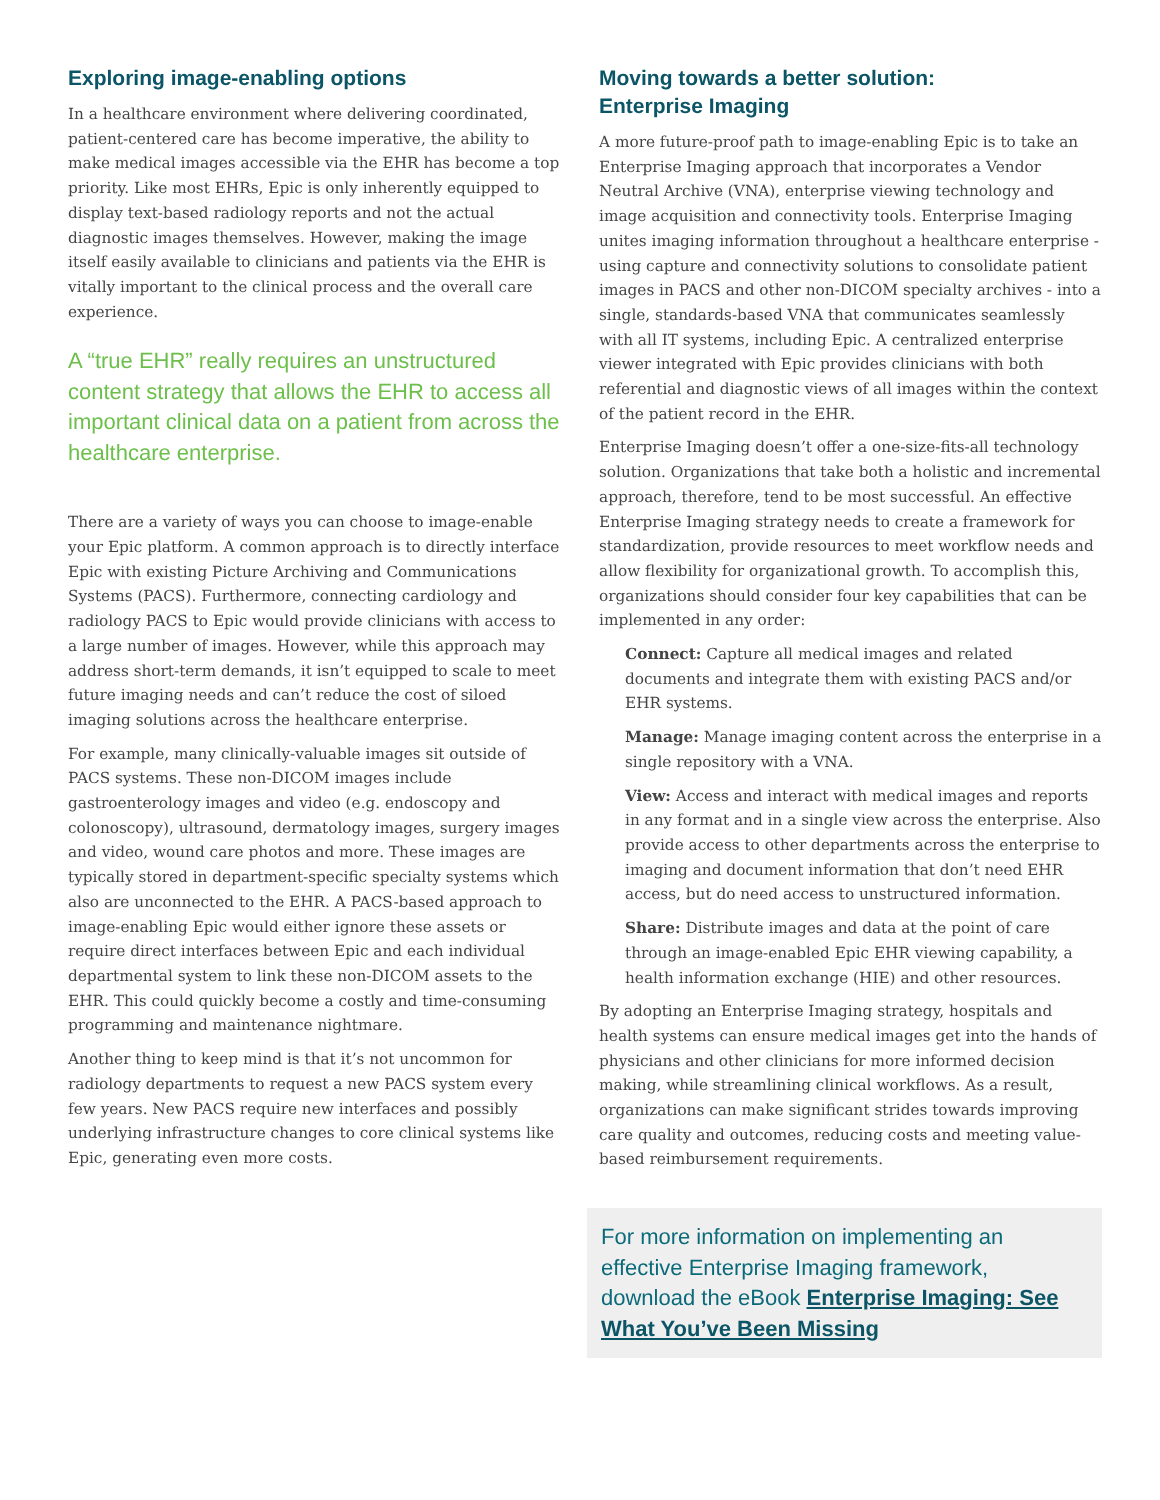Exploring image-enabling options
In a healthcare environment where delivering coordinated, patient-centered care has become imperative, the ability to make medical images accessible via the EHR has become a top priority. Like most EHRs, Epic is only inherently equipped to display text-based radiology reports and not the actual diagnostic images themselves. However, making the image itself easily available to clinicians and patients via the EHR is vitally important to the clinical process and the overall care experience.
A “true EHR” really requires an unstructured content strategy that allows the EHR to access all important clinical data on a patient from across the healthcare enterprise.
There are a variety of ways you can choose to image-enable your Epic platform. A common approach is to directly interface Epic with existing Picture Archiving and Communications Systems (PACS). Furthermore, connecting cardiology and radiology PACS to Epic would provide clinicians with access to a large number of images. However, while this approach may address short-term demands, it isn’t equipped to scale to meet future imaging needs and can’t reduce the cost of siloed imaging solutions across the healthcare enterprise.
For example, many clinically-valuable images sit outside of PACS systems. These non-DICOM images include gastroenterology images and video (e.g. endoscopy and colonoscopy), ultrasound, dermatology images, surgery images and video, wound care photos and more. These images are typically stored in department-specific specialty systems which also are unconnected to the EHR. A PACS-based approach to image-enabling Epic would either ignore these assets or require direct interfaces between Epic and each individual departmental system to link these non-DICOM assets to the EHR. This could quickly become a costly and time-consuming programming and maintenance nightmare.
Another thing to keep mind is that it’s not uncommon for radiology departments to request a new PACS system every few years. New PACS require new interfaces and possibly underlying infrastructure changes to core clinical systems like Epic, generating even more costs.
Moving towards a better solution:
Enterprise Imaging
A more future-proof path to image-enabling Epic is to take an Enterprise Imaging approach that incorporates a Vendor Neutral Archive (VNA), enterprise viewing technology and image acquisition and connectivity tools. Enterprise Imaging unites imaging information throughout a healthcare enterprise - using capture and connectivity solutions to consolidate patient images in PACS and other non-DICOM specialty archives - into a single, standards-based VNA that communicates seamlessly with all IT systems, including Epic. A centralized enterprise viewer integrated with Epic provides clinicians with both referential and diagnostic views of all images within the context of the patient record in the EHR.
Enterprise Imaging doesn’t offer a one-size-fits-all technology solution. Organizations that take both a holistic and incremental approach, therefore, tend to be most successful. An effective Enterprise Imaging strategy needs to create a framework for standardization, provide resources to meet workflow needs and allow flexibility for organizational growth. To accomplish this, organizations should consider four key capabilities that can be implemented in any order:
Connect: Capture all medical images and related documents and integrate them with existing PACS and/or EHR systems.
Manage: Manage imaging content across the enterprise in a single repository with a VNA.
View: Access and interact with medical images and reports in any format and in a single view across the enterprise. Also provide access to other departments across the enterprise to imaging and document information that don’t need EHR access, but do need access to unstructured information.
Share: Distribute images and data at the point of care through an image-enabled Epic EHR viewing capability, a health information exchange (HIE) and other resources.
By adopting an Enterprise Imaging strategy, hospitals and health systems can ensure medical images get into the hands of physicians and other clinicians for more informed decision making, while streamlining clinical workflows. As a result, organizations can make significant strides towards improving care quality and outcomes, reducing costs and meeting value-based reimbursement requirements.
For more information on implementing an effective Enterprise Imaging framework, download the eBook Enterprise Imaging: See What You’ve Been Missing